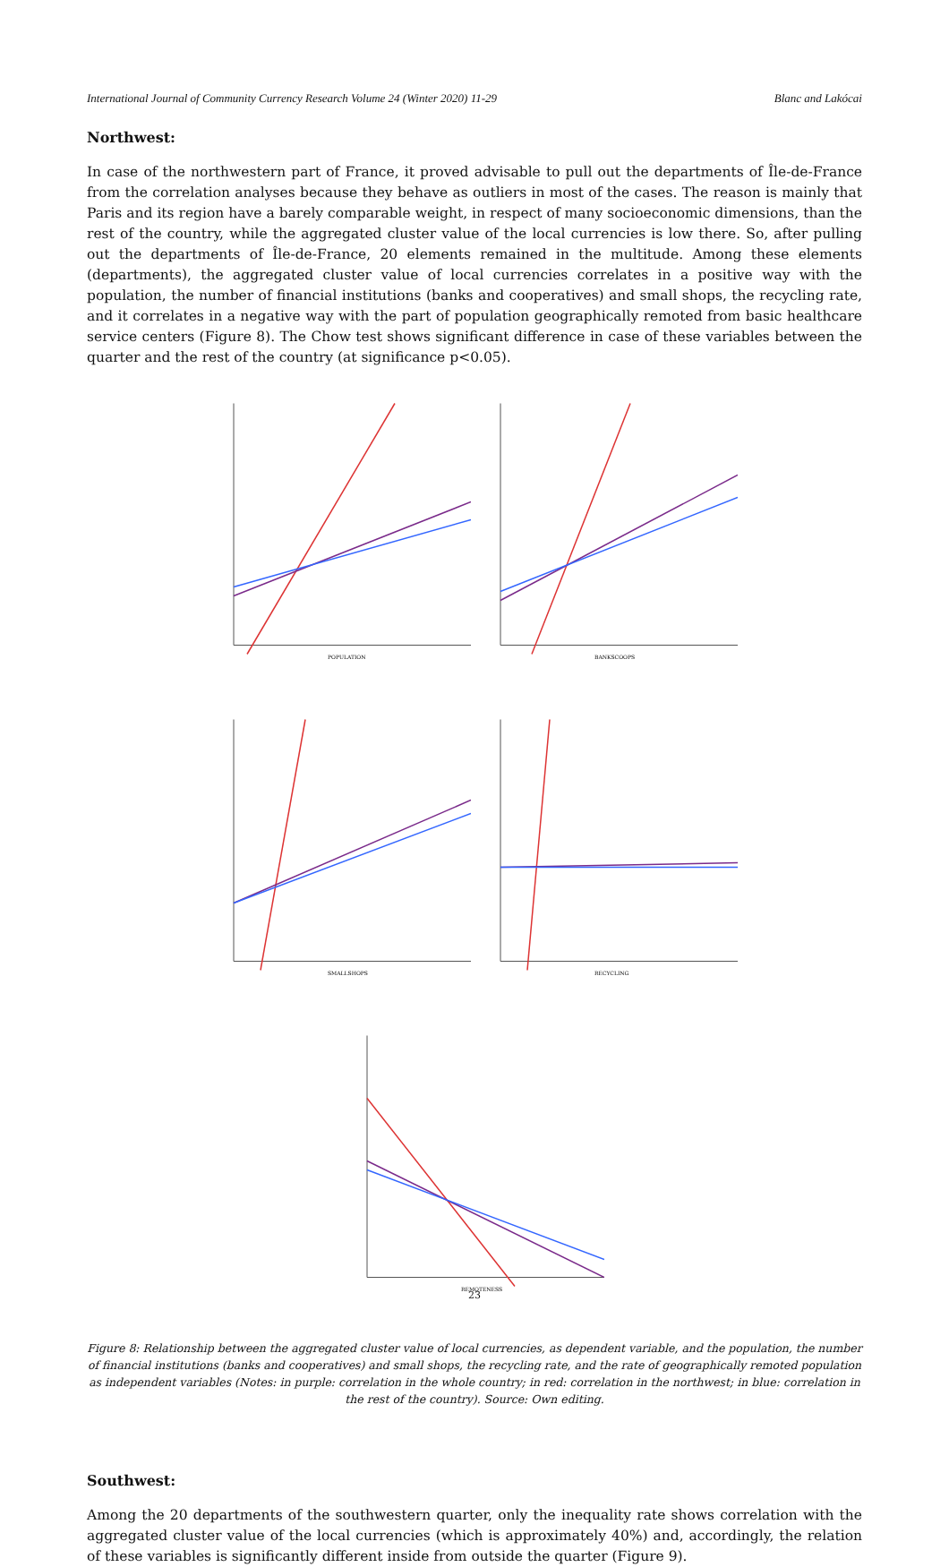International Journal of Community Currency Research Volume 24 (Winter 2020) 11-29 Blanc and Lakócai
Northwest:
In case of the northwestern part of France, it proved advisable to pull out the departments of Île-de-France from the correlation analyses because they behave as outliers in most of the cases. The reason is mainly that Paris and its region have a barely comparable weight, in respect of many socioeconomic dimensions, than the rest of the country, while the aggregated cluster value of the local currencies is low there. So, after pulling out the departments of Île-de-France, 20 elements remained in the multitude. Among these elements (departments), the aggregated cluster value of local currencies correlates in a positive way with the population, the number of financial institutions (banks and cooperatives) and small shops, the recycling rate, and it correlates in a negative way with the part of population geographically remoted from basic healthcare service centers (Figure 8). The Chow test shows significant difference in case of these variables between the quarter and the rest of the country (at significance p<0.05).
POPULATION
BANKSCOOPS
SMALLSHOPS
RECYCLING
REMOTENESS
Figure 8: Relationship between the aggregated cluster value of local currencies, as dependent variable, and the population, the number of financial institutions (banks and cooperatives) and small shops, the recycling rate, and the rate of geographically remoted population as independent variables (Notes: in purple: correlation in the whole country; in red: correlation in the northwest; in blue: correlation in the rest of the country). Source: Own editing.
Southwest:
Among the 20 departments of the southwestern quarter, only the inequality rate shows correlation with the aggregated cluster value of the local currencies (which is approximately 40%) and, accordingly, the relation of these variables is significantly different inside from outside the quarter (Figure 9).
23